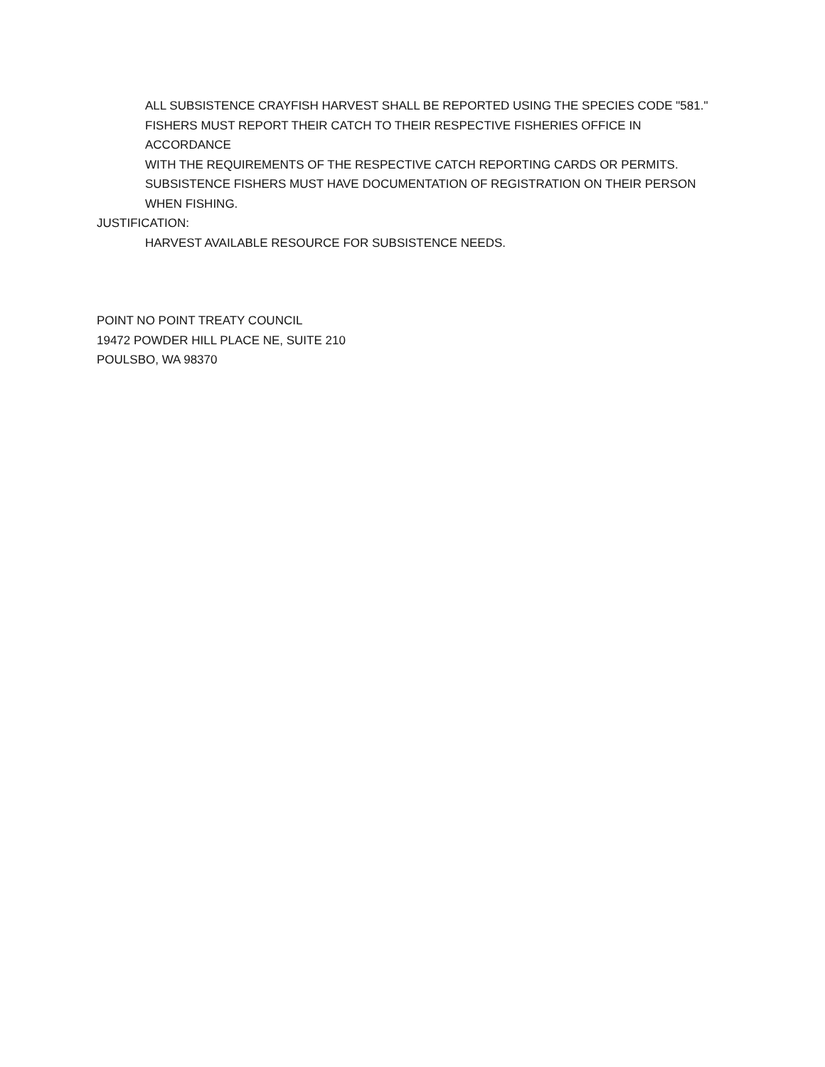ALL SUBSISTENCE CRAYFISH HARVEST SHALL BE REPORTED USING THE SPECIES CODE "581."
FISHERS MUST REPORT THEIR CATCH TO THEIR RESPECTIVE FISHERIES OFFICE IN ACCORDANCE
WITH THE REQUIREMENTS OF THE RESPECTIVE CATCH REPORTING CARDS OR PERMITS.
SUBSISTENCE FISHERS MUST HAVE DOCUMENTATION OF REGISTRATION ON THEIR PERSON
WHEN FISHING.
JUSTIFICATION:
HARVEST AVAILABLE RESOURCE FOR SUBSISTENCE NEEDS.
POINT NO POINT TREATY COUNCIL
19472 POWDER HILL PLACE NE, SUITE 210
POULSBO, WA 98370